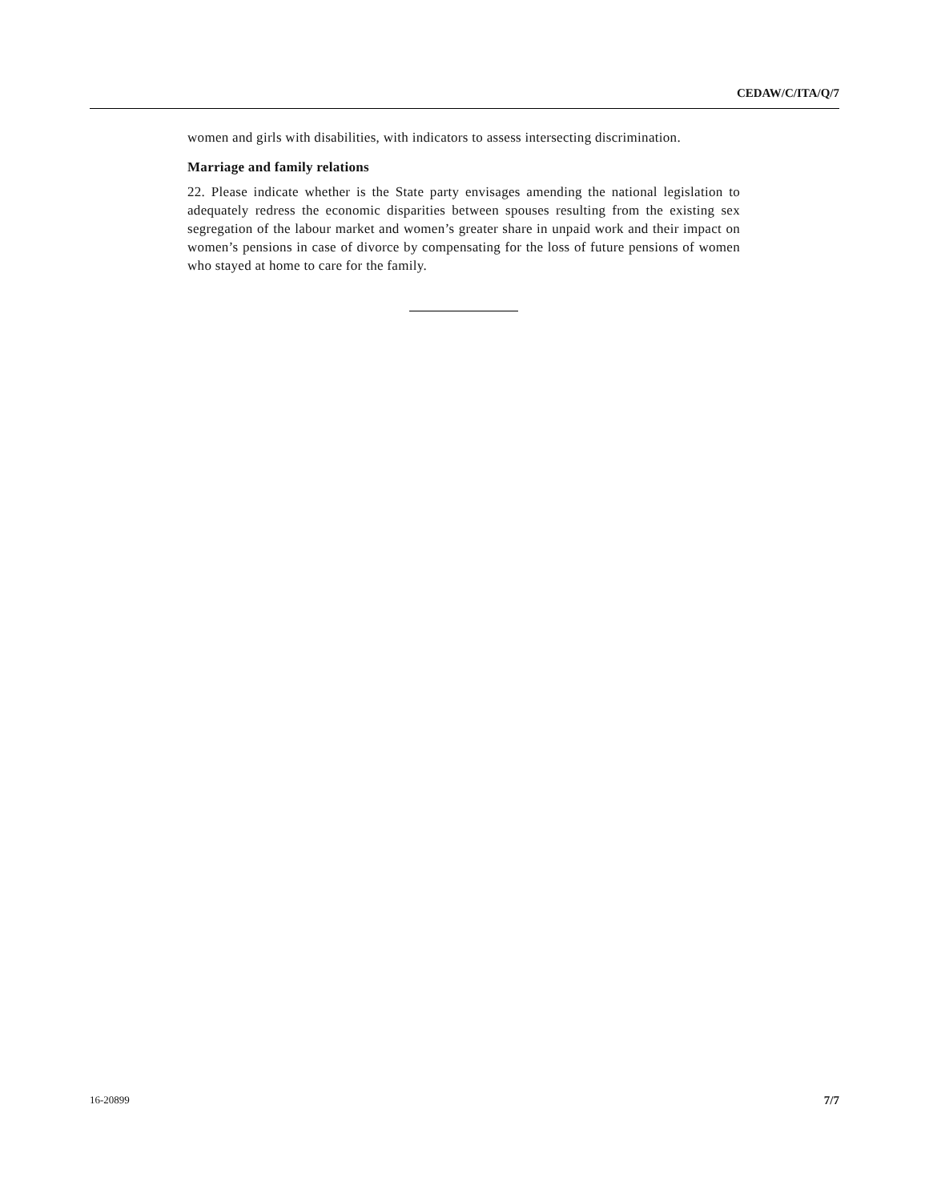CEDAW/C/ITA/Q/7
women and girls with disabilities, with indicators to assess intersecting discrimination.
Marriage and family relations
22. Please indicate whether is the State party envisages amending the national legislation to adequately redress the economic disparities between spouses resulting from the existing sex segregation of the labour market and women’s greater share in unpaid work and their impact on women’s pensions in case of divorce by compensating for the loss of future pensions of women who stayed at home to care for the family.
16-20899 7/7